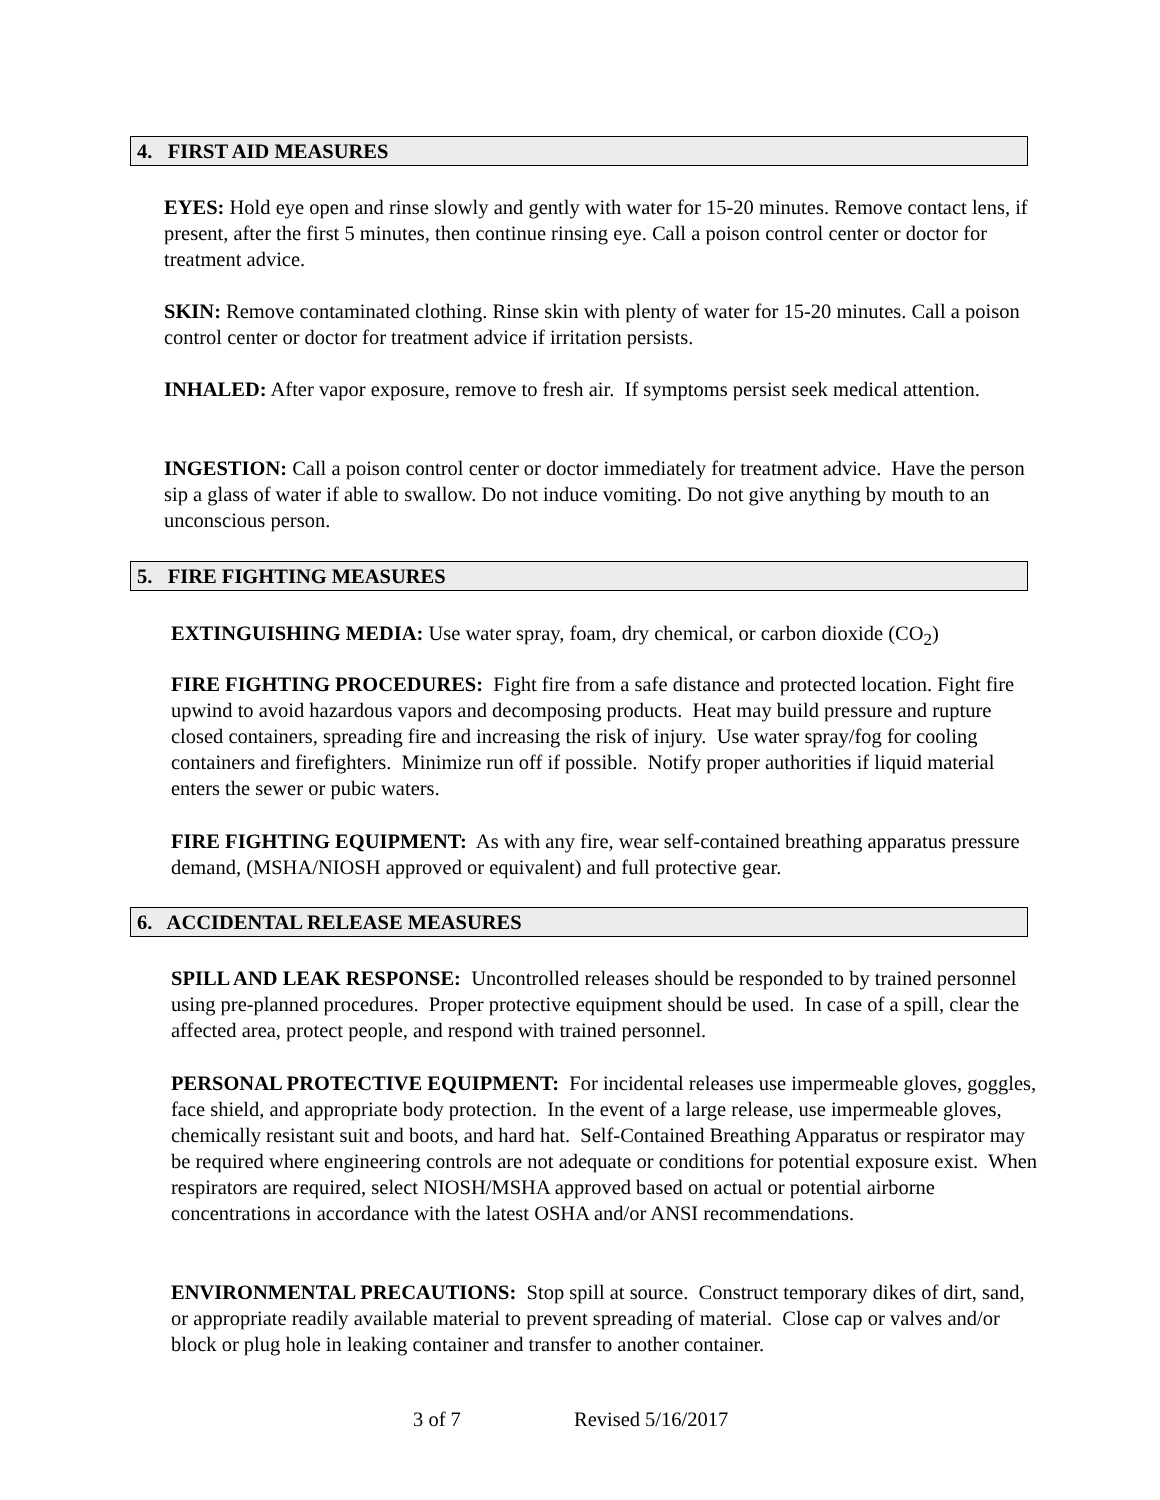4. FIRST AID MEASURES
EYES: Hold eye open and rinse slowly and gently with water for 15-20 minutes. Remove contact lens, if present, after the first 5 minutes, then continue rinsing eye. Call a poison control center or doctor for treatment advice.
SKIN: Remove contaminated clothing. Rinse skin with plenty of water for 15-20 minutes. Call a poison control center or doctor for treatment advice if irritation persists.
INHALED: After vapor exposure, remove to fresh air. If symptoms persist seek medical attention.
INGESTION: Call a poison control center or doctor immediately for treatment advice. Have the person sip a glass of water if able to swallow. Do not induce vomiting. Do not give anything by mouth to an unconscious person.
5. FIRE FIGHTING MEASURES
EXTINGUISHING MEDIA: Use water spray, foam, dry chemical, or carbon dioxide (CO<sub>2</sub>)
FIRE FIGHTING PROCEDURES: Fight fire from a safe distance and protected location. Fight fire upwind to avoid hazardous vapors and decomposing products. Heat may build pressure and rupture closed containers, spreading fire and increasing the risk of injury. Use water spray/fog for cooling containers and firefighters. Minimize run off if possible. Notify proper authorities if liquid material enters the sewer or pubic waters.
FIRE FIGHTING EQUIPMENT: As with any fire, wear self-contained breathing apparatus pressure demand, (MSHA/NIOSH approved or equivalent) and full protective gear.
6. ACCIDENTAL RELEASE MEASURES
SPILL AND LEAK RESPONSE: Uncontrolled releases should be responded to by trained personnel using pre-planned procedures. Proper protective equipment should be used. In case of a spill, clear the affected area, protect people, and respond with trained personnel.
PERSONAL PROTECTIVE EQUIPMENT: For incidental releases use impermeable gloves, goggles, face shield, and appropriate body protection. In the event of a large release, use impermeable gloves, chemically resistant suit and boots, and hard hat. Self-Contained Breathing Apparatus or respirator may be required where engineering controls are not adequate or conditions for potential exposure exist. When respirators are required, select NIOSH/MSHA approved based on actual or potential airborne concentrations in accordance with the latest OSHA and/or ANSI recommendations.
ENVIRONMENTAL PRECAUTIONS: Stop spill at source. Construct temporary dikes of dirt, sand, or appropriate readily available material to prevent spreading of material. Close cap or valves and/or block or plug hole in leaking container and transfer to another container.
3 of 7 Revised 5/16/2017